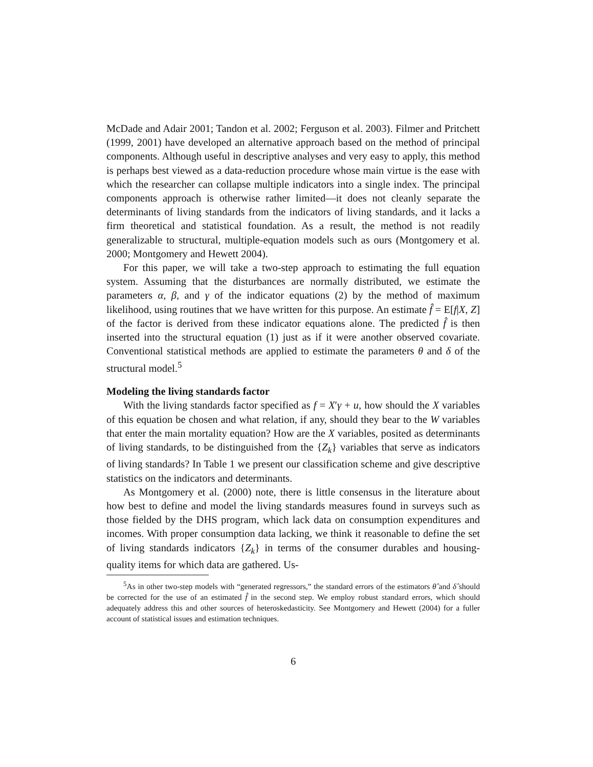McDade and Adair 2001; Tandon et al. 2002; Ferguson et al. 2003). Filmer and Pritchett (1999, 2001) have developed an alternative approach based on the method of principal components. Although useful in descriptive analyses and very easy to apply, this method is perhaps best viewed as a data-reduction procedure whose main virtue is the ease with which the researcher can collapse multiple indicators into a single index. The principal components approach is otherwise rather limited—it does not cleanly separate the determinants of living standards from the indicators of living standards, and it lacks a firm theoretical and statistical foundation. As a result, the method is not readily generalizable to structural, multiple-equation models such as ours (Montgomery et al. 2000; Montgomery and Hewett 2004).
For this paper, we will take a two-step approach to estimating the full equation system. Assuming that the disturbances are normally distributed, we estimate the parameters α, β, and γ of the indicator equations (2) by the method of maximum likelihood, using routines that we have written for this purpose. An estimate f̂ = E[f|X, Z] of the factor is derived from these indicator equations alone. The predicted f̂ is then inserted into the structural equation (1) just as if it were another observed covariate. Conventional statistical methods are applied to estimate the parameters θ and δ of the structural model.<sup>5</sup>
Modeling the living standards factor
With the living standards factor specified as f = X′γ + u, how should the X variables of this equation be chosen and what relation, if any, should they bear to the W variables that enter the main mortality equation? How are the X variables, posited as determinants of living standards, to be distinguished from the {Z<sub>k</sub>} variables that serve as indicators of living standards? In Table 1 we present our classification scheme and give descriptive statistics on the indicators and determinants.
As Montgomery et al. (2000) note, there is little consensus in the literature about how best to define and model the living standards measures found in surveys such as those fielded by the DHS program, which lack data on consumption expenditures and incomes. With proper consumption data lacking, we think it reasonable to define the set of living standards indicators {Z<sub>k</sub>} in terms of the consumer durables and housing-quality items for which data are gathered. Us-
<sup>5</sup> As in other two-step models with “generated regressors,” the standard errors of the estimators θ̂ and δ̂ should be corrected for the use of an estimated f̂ in the second step. We employ robust standard errors, which should adequately address this and other sources of heteroskedasticity. See Montgomery and Hewett (2004) for a fuller account of statistical issues and estimation techniques.
6